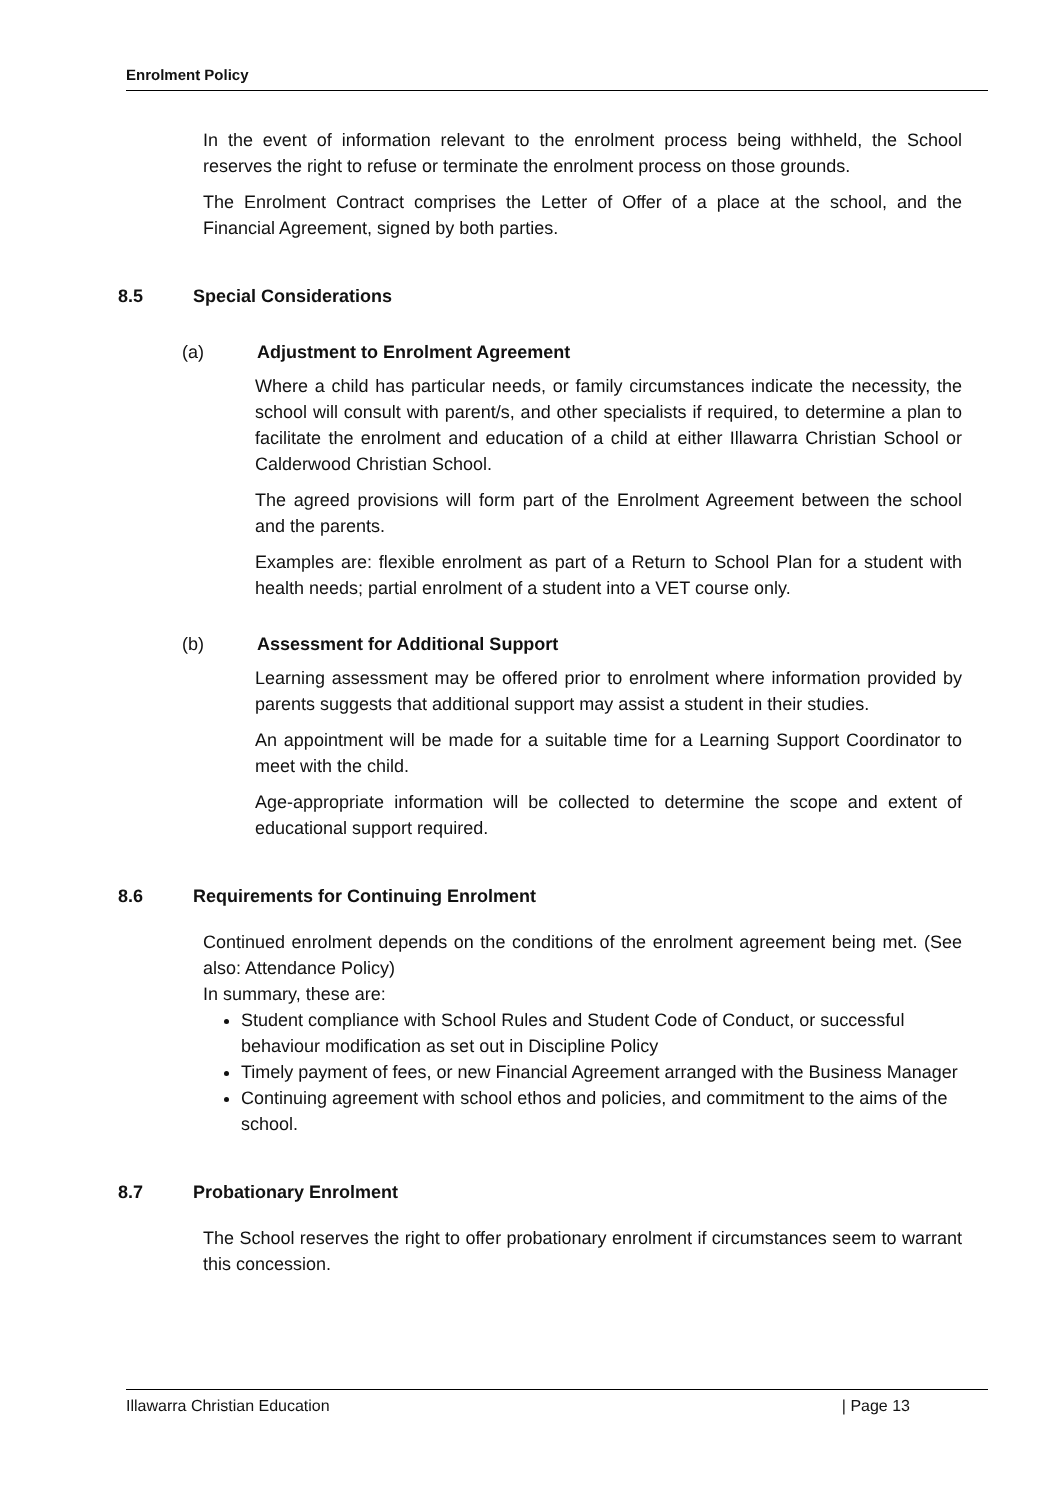Enrolment Policy
In the event of information relevant to the enrolment process being withheld, the School reserves the right to refuse or terminate the enrolment process on those grounds.
The Enrolment Contract comprises the Letter of Offer of a place at the school, and the Financial Agreement, signed by both parties.
8.5 Special Considerations
(a) Adjustment to Enrolment Agreement
Where a child has particular needs, or family circumstances indicate the necessity, the school will consult with parent/s, and other specialists if required, to determine a plan to facilitate the enrolment and education of a child at either Illawarra Christian School or Calderwood Christian School.
The agreed provisions will form part of the Enrolment Agreement between the school and the parents.
Examples are: flexible enrolment as part of a Return to School Plan for a student with health needs; partial enrolment of a student into a VET course only.
(b) Assessment for Additional Support
Learning assessment may be offered prior to enrolment where information provided by parents suggests that additional support may assist a student in their studies.
An appointment will be made for a suitable time for a Learning Support Coordinator to meet with the child.
Age-appropriate information will be collected to determine the scope and extent of educational support required.
8.6 Requirements for Continuing Enrolment
Continued enrolment depends on the conditions of the enrolment agreement being met. (See also: Attendance Policy)
In summary, these are:
Student compliance with School Rules and Student Code of Conduct, or successful behaviour modification as set out in Discipline Policy
Timely payment of fees, or new Financial Agreement arranged with the Business Manager
Continuing agreement with school ethos and policies, and commitment to the aims of the school.
8.7 Probationary Enrolment
The School reserves the right to offer probationary enrolment if circumstances seem to warrant this concession.
Illawarra Christian Education | Page 13